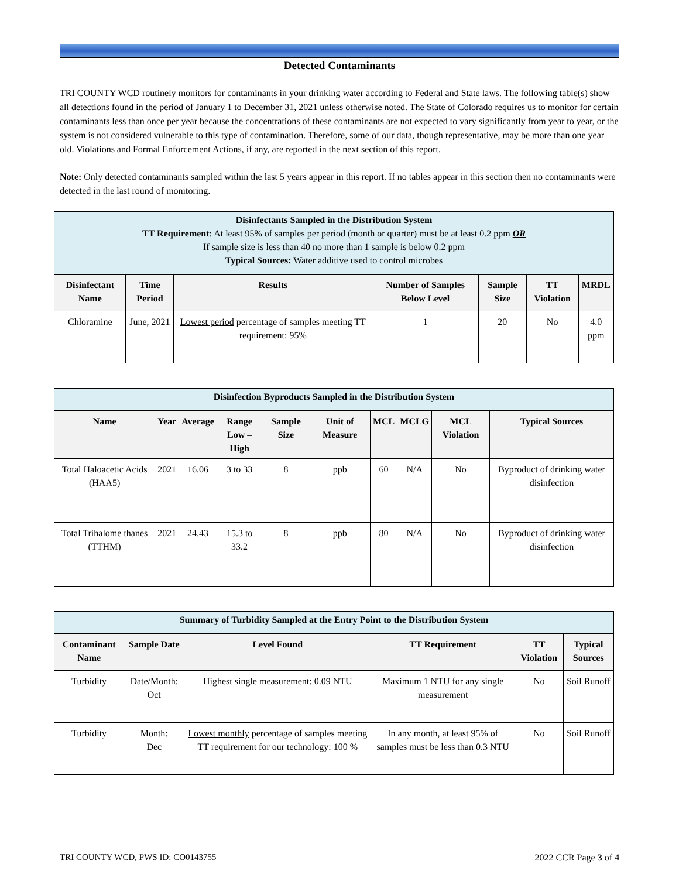Detected Contaminants
TRI COUNTY WCD routinely monitors for contaminants in your drinking water according to Federal and State laws. The following table(s) show all detections found in the period of January 1 to December 31, 2021 unless otherwise noted. The State of Colorado requires us to monitor for certain contaminants less than once per year because the concentrations of these contaminants are not expected to vary significantly from year to year, or the system is not considered vulnerable to this type of contamination. Therefore, some of our data, though representative, may be more than one year old. Violations and Formal Enforcement Actions, if any, are reported in the next section of this report.
Note: Only detected contaminants sampled within the last 5 years appear in this report. If no tables appear in this section then no contaminants were detected in the last round of monitoring.
| Disinfectants Sampled in the Distribution System TT Requirement : At least 95% of samples per period (month or quarter) must be at least 0.2 ppm OR If sample size is less than 40 no more than 1 sample is below 0.2 ppm Typical Sources: Water additive used to control microbes | | | | | | |
| Disinfectant Name | Time Period | Results | Number of Samples Below Level | Sample Size | TT Violation | MRDL |
| Chloramine | June, 2021 | Lowest period percentage of samples meeting TT requirement: 95% | 1 | 20 | No | 4.0 ppm |
| Disinfection Byproducts Sampled in the Distribution System | | | | | | | | | |
| Name | Year | Average | Range Low – High | Sample Size | Unit of Measure | MCL | MCLG | MCL Violation | Typical Sources |
| Total Haloacetic Acids (HAA5) | 2021 | 16.06 | 3 to 33 | 8 | ppb | 60 | N/A | No | Byproduct of drinking water disinfection |
| Total Trihalome thanes (TTHM) | 2021 | 24.43 | 15.3 to 33.2 | 8 | ppb | 80 | N/A | No | Byproduct of drinking water disinfection |
| Summary of Turbidity Sampled at the Entry Point to the Distribution System | | | | | |
| Contaminant Name | Sample Date | Level Found | TT Requirement | TT Violation | Typical Sources |
| Turbidity | Date/Month: Oct | Highest single measurement: 0.09 NTU | Maximum 1 NTU for any single measurement | No | Soil Runoff |
| Turbidity | Month: Dec | Lowest monthly percentage of samples meeting TT requirement for our technology: 100 % | In any month, at least 95% of samples must be less than 0.3 NTU | No | Soil Runoff |
TRI COUNTY WCD, PWS ID: CO0143755 2022 CCR Page 3 of 4